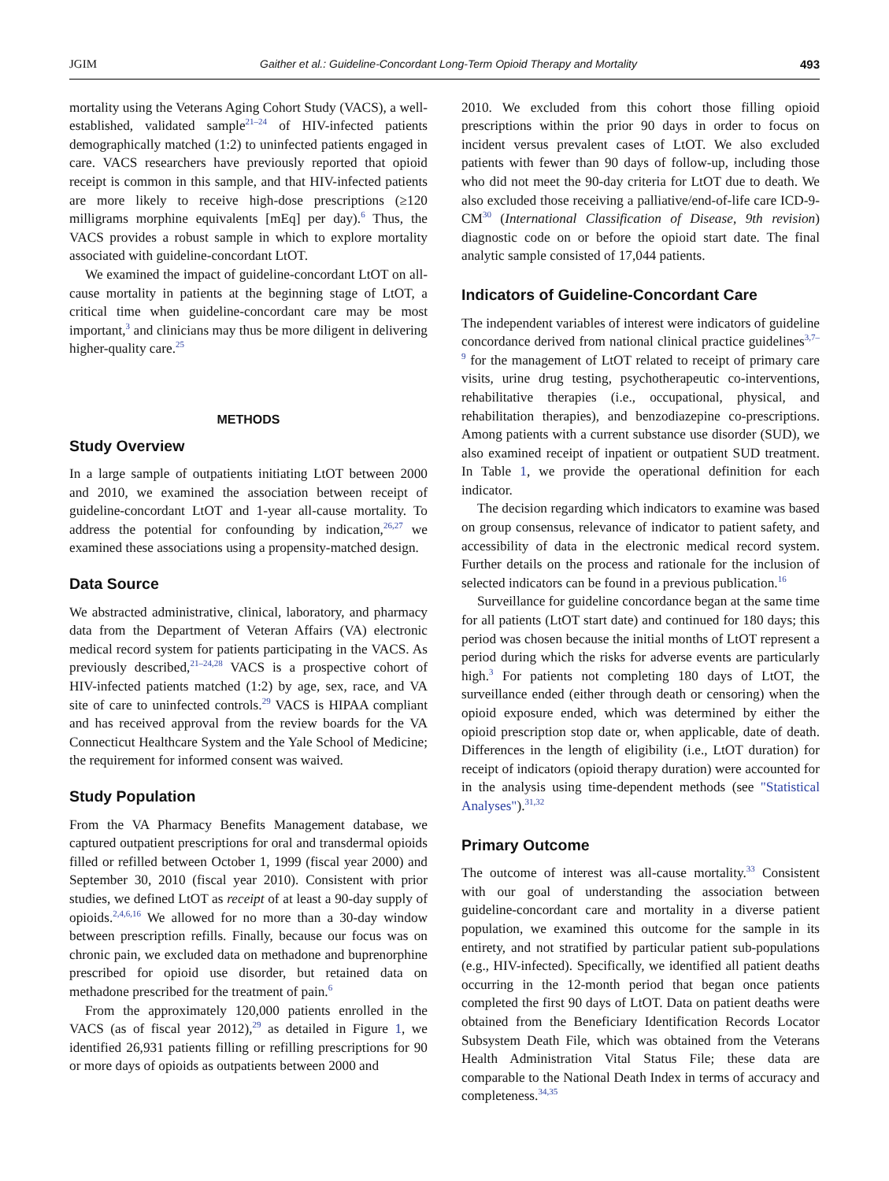JGIM Gaither et al.: Guideline-Concordant Long-Term Opioid Therapy and Mortality 493
mortality using the Veterans Aging Cohort Study (VACS), a well-established, validated sample<sup>21–24</sup> of HIV-infected patients demographically matched (1:2) to uninfected patients engaged in care. VACS researchers have previously reported that opioid receipt is common in this sample, and that HIV-infected patients are more likely to receive high-dose prescriptions (≥120 milligrams morphine equivalents [mEq] per day).<sup>6</sup> Thus, the VACS provides a robust sample in which to explore mortality associated with guideline-concordant LtOT.
We examined the impact of guideline-concordant LtOT on all-cause mortality in patients at the beginning stage of LtOT, a critical time when guideline-concordant care may be most important,<sup>3</sup> and clinicians may thus be more diligent in delivering higher-quality care.<sup>25</sup>
METHODS
Study Overview
In a large sample of outpatients initiating LtOT between 2000 and 2010, we examined the association between receipt of guideline-concordant LtOT and 1-year all-cause mortality. To address the potential for confounding by indication,<sup>26,27</sup> we examined these associations using a propensity-matched design.
Data Source
We abstracted administrative, clinical, laboratory, and pharmacy data from the Department of Veteran Affairs (VA) electronic medical record system for patients participating in the VACS. As previously described,<sup>21–24,28</sup> VACS is a prospective cohort of HIV-infected patients matched (1:2) by age, sex, race, and VA site of care to uninfected controls.<sup>29</sup> VACS is HIPAA compliant and has received approval from the review boards for the VA Connecticut Healthcare System and the Yale School of Medicine; the requirement for informed consent was waived.
Study Population
From the VA Pharmacy Benefits Management database, we captured outpatient prescriptions for oral and transdermal opioids filled or refilled between October 1, 1999 (fiscal year 2000) and September 30, 2010 (fiscal year 2010). Consistent with prior studies, we defined LtOT as receipt of at least a 90-day supply of opioids.<sup>2,4,6,16</sup> We allowed for no more than a 30-day window between prescription refills. Finally, because our focus was on chronic pain, we excluded data on methadone and buprenorphine prescribed for opioid use disorder, but retained data on methadone prescribed for the treatment of pain.<sup>6</sup>
From the approximately 120,000 patients enrolled in the VACS (as of fiscal year 2012),<sup>29</sup> as detailed in Figure 1, we identified 26,931 patients filling or refilling prescriptions for 90 or more days of opioids as outpatients between 2000 and
2010. We excluded from this cohort those filling opioid prescriptions within the prior 90 days in order to focus on incident versus prevalent cases of LtOT. We also excluded patients with fewer than 90 days of follow-up, including those who did not meet the 90-day criteria for LtOT due to death. We also excluded those receiving a palliative/end-of-life care ICD-9-CM<sup>30</sup> (International Classification of Disease, 9th revision) diagnostic code on or before the opioid start date. The final analytic sample consisted of 17,044 patients.
Indicators of Guideline-Concordant Care
The independent variables of interest were indicators of guideline concordance derived from national clinical practice guidelines<sup>3,7–9</sup> for the management of LtOT related to receipt of primary care visits, urine drug testing, psychotherapeutic co-interventions, rehabilitative therapies (i.e., occupational, physical, and rehabilitation therapies), and benzodiazepine co-prescriptions. Among patients with a current substance use disorder (SUD), we also examined receipt of inpatient or outpatient SUD treatment. In Table 1, we provide the operational definition for each indicator.
The decision regarding which indicators to examine was based on group consensus, relevance of indicator to patient safety, and accessibility of data in the electronic medical record system. Further details on the process and rationale for the inclusion of selected indicators can be found in a previous publication.<sup>16</sup>
Surveillance for guideline concordance began at the same time for all patients (LtOT start date) and continued for 180 days; this period was chosen because the initial months of LtOT represent a period during which the risks for adverse events are particularly high.<sup>3</sup> For patients not completing 180 days of LtOT, the surveillance ended (either through death or censoring) when the opioid exposure ended, which was determined by either the opioid prescription stop date or, when applicable, date of death. Differences in the length of eligibility (i.e., LtOT duration) for receipt of indicators (opioid therapy duration) were accounted for in the analysis using time-dependent methods (see "Statistical Analyses").<sup>31,32</sup>
Primary Outcome
The outcome of interest was all-cause mortality.<sup>33</sup> Consistent with our goal of understanding the association between guideline-concordant care and mortality in a diverse patient population, we examined this outcome for the sample in its entirety, and not stratified by particular patient sub-populations (e.g., HIV-infected). Specifically, we identified all patient deaths occurring in the 12-month period that began once patients completed the first 90 days of LtOT. Data on patient deaths were obtained from the Beneficiary Identification Records Locator Subsystem Death File, which was obtained from the Veterans Health Administration Vital Status File; these data are comparable to the National Death Index in terms of accuracy and completeness.<sup>34,35</sup>